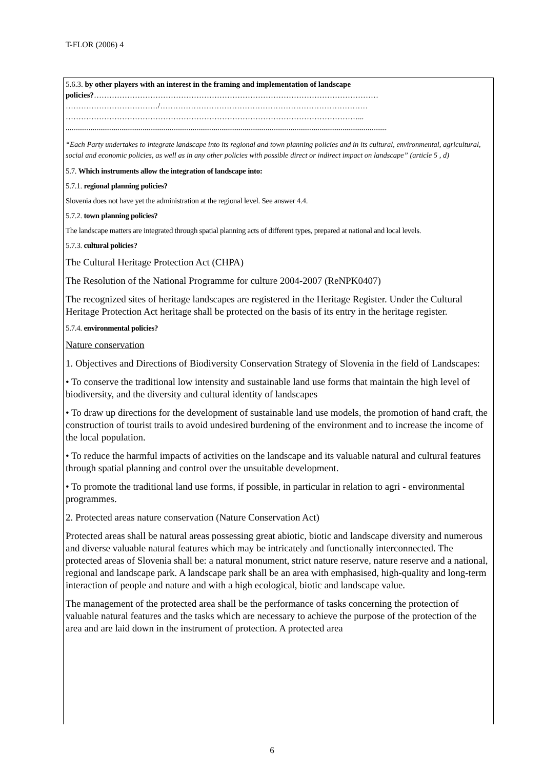T-FLOR (2006) 4
5.6.3. by other players with an interest in the framing and implementation of landscape
policies?…………………………………………………………………………………………………
………………………………/………………………………………………………………………
……………………………………………………………………………………………………...
.......................................................................................................................................................................
“Each Party undertakes to integrate landscape into its regional and town planning policies and in its cultural, environmental, agricultural, social and economic policies, as well as in any other policies with possible direct or indirect impact on landscape” (article 5 , d)
5.7. Which instruments allow the integration of landscape into:
5.7.1. regional planning policies?
Slovenia does not have yet the administration at the regional level. See answer 4.4.
5.7.2. town planning policies?
The landscape matters are integrated through spatial planning acts of different types, prepared at national and local levels.
5.7.3. cultural policies?
The Cultural Heritage Protection Act (CHPA)
The Resolution of the National Programme for culture 2004-2007 (ReNPK0407)
The recognized sites of heritage landscapes are registered in the Heritage Register. Under the Cultural Heritage Protection Act heritage shall be protected on the basis of its entry in the heritage register.
5.7.4. environmental policies?
Nature conservation
1. Objectives and Directions of Biodiversity Conservation Strategy of Slovenia in the field of Landscapes:
• To conserve the traditional low intensity and sustainable land use forms that maintain the high level of biodiversity, and the diversity and cultural identity of landscapes
• To draw up directions for the development of sustainable land use models, the promotion of hand craft, the construction of tourist trails to avoid undesired burdening of the environment and to increase the income of the local population.
• To reduce the harmful impacts of activities on the landscape and its valuable natural and cultural features through spatial planning and control over the unsuitable development.
• To promote the traditional land use forms, if possible, in particular in relation to agri - environmental programmes.
2. Protected areas nature conservation (Nature Conservation Act)
Protected areas shall be natural areas possessing great abiotic, biotic and landscape diversity and numerous and diverse valuable natural features which may be intricately and functionally interconnected. The protected areas of Slovenia shall be: a natural monument, strict nature reserve, nature reserve and a national, regional and landscape park. A landscape park shall be an area with emphasised, high-quality and long-term interaction of people and nature and with a high ecological, biotic and landscape value.
The management of the protected area shall be the performance of tasks concerning the protection of valuable natural features and the tasks which are necessary to achieve the purpose of the protection of the area and are laid down in the instrument of protection. A protected area
6